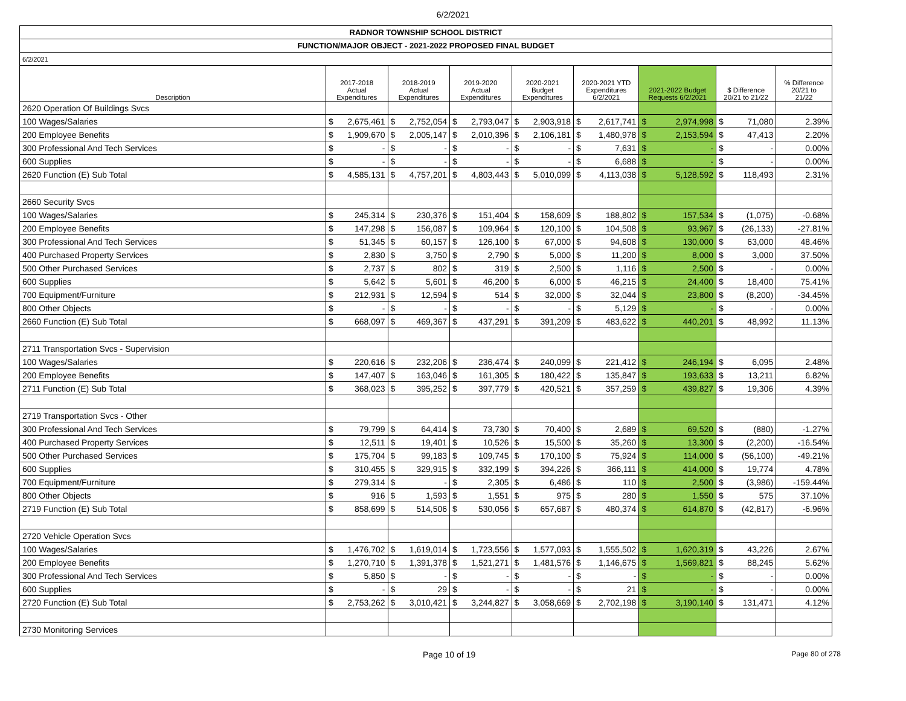6/2/2021
| RADNOR TOWNSHIP SCHOOL DISTRICT | | | | | | | | | | | | | | | |
| FUNCTION/MAJOR OBJECT - 2021-2022 PROPOSED FINAL BUDGET | | | | | | | | | | | | | | | |
| 6/2/2021 | | | | | | | | | | | | | | | |
| Description | 2017-2018 Actual Expenditures | | 2018-2019 Actual Expenditures | | 2019-2020 Actual Expenditures | | 2020-2021 Budget Expenditures | | 2020-2021 YTD Expenditures 6/2/2021 | | 2021-2022 Budget Requests 6/2/2021 | | $ Difference 20/21 to 21/22 | | % Difference 20/21 to 21/22 |
| 2620 Operation Of Buildings Svcs | | | | | | | | | | | | | | | |
| 100 Wages/Salaries | $ | 2,675,461 | $ | 2,752,054 | $ | 2,793,047 | $ | 2,903,918 | $ | 2,617,741 | $ | 2,974,998 | $ | 71,080 | 2.39% |
| 200 Employee Benefits | $ | 1,909,670 | $ | 2,005,147 | $ | 2,010,396 | $ | 2,106,181 | $ | 1,480,978 | $ | 2,153,594 | $ | 47,413 | 2.20% |
| 300 Professional And Tech Services | $ | - | $ | - | $ | - | $ | - | $ | 7,631 | $ | - | $ | - | 0.00% |
| 600 Supplies | $ | - | $ | - | $ | - | $ | - | $ | 6,688 | $ | - | $ | - | 0.00% |
| 2620 Function (E) Sub Total | $ | 4,585,131 | $ | 4,757,201 | $ | 4,803,443 | $ | 5,010,099 | $ | 4,113,038 | $ | 5,128,592 | $ | 118,493 | 2.31% |
| 2660 Security Svcs | | | | | | | | | | | | | | | |
| 100 Wages/Salaries | $ | 245,314 | $ | 230,376 | $ | 151,404 | $ | 158,609 | $ | 188,802 | $ | 157,534 | $ | (1,075) | -0.68% |
| 200 Employee Benefits | $ | 147,298 | $ | 156,087 | $ | 109,964 | $ | 120,100 | $ | 104,508 | $ | 93,967 | $ | (26,133) | -27.81% |
| 300 Professional And Tech Services | $ | 51,345 | $ | 60,157 | $ | 126,100 | $ | 67,000 | $ | 94,608 | $ | 130,000 | $ | 63,000 | 48.46% |
| 400 Purchased Property Services | $ | 2,830 | $ | 3,750 | $ | 2,790 | $ | 5,000 | $ | 11,200 | $ | 8,000 | $ | 3,000 | 37.50% |
| 500 Other Purchased Services | $ | 2,737 | $ | 802 | $ | 319 | $ | 2,500 | $ | 1,116 | $ | 2,500 | $ | - | 0.00% |
| 600 Supplies | $ | 5,642 | $ | 5,601 | $ | 46,200 | $ | 6,000 | $ | 46,215 | $ | 24,400 | $ | 18,400 | 75.41% |
| 700 Equipment/Furniture | $ | 212,931 | $ | 12,594 | $ | 514 | $ | 32,000 | $ | 32,044 | $ | 23,800 | $ | (8,200) | -34.45% |
| 800 Other Objects | $ | - | $ | - | $ | - | $ | - | $ | 5,129 | $ | - | $ | - | 0.00% |
| 2660 Function (E) Sub Total | $ | 668,097 | $ | 469,367 | $ | 437,291 | $ | 391,209 | $ | 483,622 | $ | 440,201 | $ | 48,992 | 11.13% |
| 2711 Transportation Svcs - Supervision | | | | | | | | | | | | | | | |
| 100 Wages/Salaries | $ | 220,616 | $ | 232,206 | $ | 236,474 | $ | 240,099 | $ | 221,412 | $ | 246,194 | $ | 6,095 | 2.48% |
| 200 Employee Benefits | $ | 147,407 | $ | 163,046 | $ | 161,305 | $ | 180,422 | $ | 135,847 | $ | 193,633 | $ | 13,211 | 6.82% |
| 2711 Function (E) Sub Total | $ | 368,023 | $ | 395,252 | $ | 397,779 | $ | 420,521 | $ | 357,259 | $ | 439,827 | $ | 19,306 | 4.39% |
| 2719 Transportation Svcs - Other | | | | | | | | | | | | | | | |
| 300 Professional And Tech Services | $ | 79,799 | $ | 64,414 | $ | 73,730 | $ | 70,400 | $ | 2,689 | $ | 69,520 | $ | (880) | -1.27% |
| 400 Purchased Property Services | $ | 12,511 | $ | 19,401 | $ | 10,526 | $ | 15,500 | $ | 35,260 | $ | 13,300 | $ | (2,200) | -16.54% |
| 500 Other Purchased Services | $ | 175,704 | $ | 99,183 | $ | 109,745 | $ | 170,100 | $ | 75,924 | $ | 114,000 | $ | (56,100) | -49.21% |
| 600 Supplies | $ | 310,455 | $ | 329,915 | $ | 332,199 | $ | 394,226 | $ | 366,111 | $ | 414,000 | $ | 19,774 | 4.78% |
| 700 Equipment/Furniture | $ | 279,314 | $ | - | $ | 2,305 | $ | 6,486 | $ | 110 | $ | 2,500 | $ | (3,986) | -159.44% |
| 800 Other Objects | $ | 916 | $ | 1,593 | $ | 1,551 | $ | 975 | $ | 280 | $ | 1,550 | $ | 575 | 37.10% |
| 2719 Function (E) Sub Total | $ | 858,699 | $ | 514,506 | $ | 530,056 | $ | 657,687 | $ | 480,374 | $ | 614,870 | $ | (42,817) | -6.96% |
| 2720 Vehicle Operation Svcs | | | | | | | | | | | | | | | |
| 100 Wages/Salaries | $ | 1,476,702 | $ | 1,619,014 | $ | 1,723,556 | $ | 1,577,093 | $ | 1,555,502 | $ | 1,620,319 | $ | 43,226 | 2.67% |
| 200 Employee Benefits | $ | 1,270,710 | $ | 1,391,378 | $ | 1,521,271 | $ | 1,481,576 | $ | 1,146,675 | $ | 1,569,821 | $ | 88,245 | 5.62% |
| 300 Professional And Tech Services | $ | 5,850 | $ | - | $ | - | $ | - | $ | - | $ | - | $ | - | 0.00% |
| 600 Supplies | $ | - | $ | 29 | $ | - | $ | - | $ | 21 | $ | - | $ | - | 0.00% |
| 2720 Function (E) Sub Total | $ | 2,753,262 | $ | 3,010,421 | $ | 3,244,827 | $ | 3,058,669 | $ | 2,702,198 | $ | 3,190,140 | $ | 131,471 | 4.12% |
| 2730 Monitoring Services | | | | | | | | | | | | | | | |
Page 10 of 19 Page 80 of 278